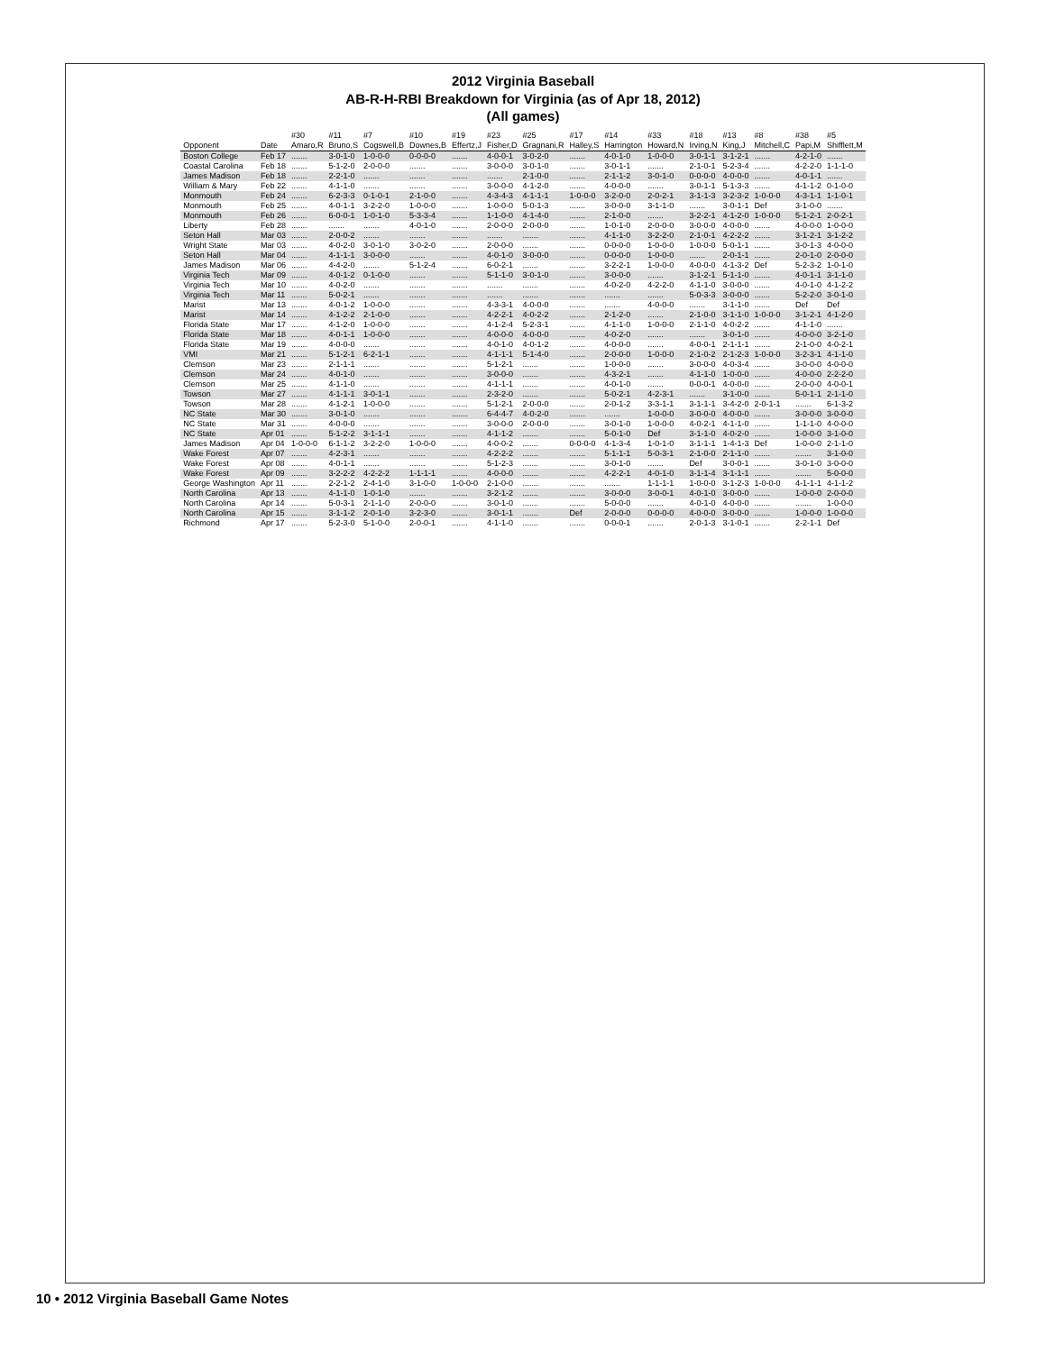2012 Virginia Baseball
AB-R-H-RBI Breakdown for Virginia (as of Apr 18, 2012)
(All games)
| Opponent | Date | #30 Amaro,R | #11 Bruno,S | #7 Cogswell,B | #10 Downes,B | #19 Effertz,J | #23 Fisher,D | #25 Gragnani,R | #17 Halley,S | #14 Harrington | #33 Howard,N | #18 Irving,N | #13 King,J | #8 Mitchell,C | #38 Papi,M | #5 Shifflett,M |
| --- | --- | --- | --- | --- | --- | --- | --- | --- | --- | --- | --- | --- | --- | --- | --- | --- |
| Boston College | Feb 17 | ....... | 3-0-1-0 | 1-0-0-0 | 0-0-0-0 | ....... | 4-0-0-1 | 3-0-2-0 | ....... | 4-0-1-0 | 1-0-0-0 | 3-0-1-1 | 3-1-2-1 | ....... | 4-2-1-0 | ....... |
| Coastal Carolina | Feb 18 | ....... | 5-1-2-0 | 2-0-0-0 | ....... | ....... | 3-0-0-0 | 3-0-1-0 | ....... | 3-0-1-1 | ....... | 2-1-0-1 | 5-2-3-4 | ....... | 4-2-2-0 | 1-1-1-0 |
| James Madison | Feb 18 | ....... | 2-2-1-0 | ....... | ....... | ....... | ....... | 2-1-0-0 | ....... | 2-1-1-2 | 3-0-1-0 | 0-0-0-0 | 4-0-0-0 | ....... | 4-0-1-1 | ....... |
| William & Mary | Feb 22 | ....... | 4-1-1-0 | ....... | ....... | ....... | 3-0-0-0 | 4-1-2-0 | ....... | 4-0-0-0 | ....... | 3-0-1-1 | 5-1-3-3 | ....... | 4-1-1-2 | 0-1-0-0 |
| Monmouth | Feb 24 | ....... | 6-2-3-3 | 0-1-0-1 | 2-1-0-0 | ....... | 4-3-4-3 | 4-1-1-1 | 1-0-0-0 | 3-2-0-0 | 2-0-2-1 | 3-1-1-3 | 3-2-3-2 | 1-0-0-0 | 4-3-1-1 | 1-1-0-1 |
| Monmouth | Feb 25 | ....... | 4-0-1-1 | 3-2-2-0 | 1-0-0-0 | ....... | 1-0-0-0 | 5-0-1-3 | ....... | 3-0-0-0 | 3-1-1-0 | ....... | 3-0-1-1 | Def | 3-1-0-0 | ....... |
| Monmouth | Feb 26 | ....... | 6-0-0-1 | 1-0-1-0 | 5-3-3-4 | ....... | 1-1-0-0 | 4-1-4-0 | ....... | 2-1-0-0 | ....... | 3-2-2-1 | 4-1-2-0 | 1-0-0-0 | 5-1-2-1 | 2-0-2-1 |
| Liberty | Feb 28 | ....... | ....... | ....... | 4-0-1-0 | ....... | 2-0-0-0 | 2-0-0-0 | ....... | 1-0-1-0 | 2-0-0-0 | 3-0-0-0 | 4-0-0-0 | ....... | 4-0-0-0 | 1-0-0-0 |
| Seton Hall | Mar 03 | ....... | 2-0-0-2 | ....... | ....... | ....... | ....... | ....... | ....... | 4-1-1-0 | 3-2-2-0 | 2-1-0-1 | 4-2-2-2 | ....... | 3-1-2-1 | 3-1-2-2 |
| Wright State | Mar 03 | ....... | 4-0-2-0 | 3-0-1-0 | 3-0-2-0 | ....... | 2-0-0-0 | ....... | ....... | 0-0-0-0 | 1-0-0-0 | 1-0-0-0 | 5-0-1-1 | ....... | 3-0-1-3 | 4-0-0-0 |
| Seton Hall | Mar 04 | ....... | 4-1-1-1 | 3-0-0-0 | ....... | ....... | 4-0-1-0 | 3-0-0-0 | ....... | 0-0-0-0 | 1-0-0-0 | ....... | 2-0-1-1 | ....... | 2-0-1-0 | 2-0-0-0 |
| James Madison | Mar 06 | ....... | 4-4-2-0 | ....... | 5-1-2-4 | ....... | 6-0-2-1 | ....... | ....... | 3-2-2-1 | 1-0-0-0 | 4-0-0-0 | 4-1-3-2 | Def | 5-2-3-2 | 1-0-1-0 |
| Virginia Tech | Mar 09 | ....... | 4-0-1-2 | 0-1-0-0 | ....... | ....... | 5-1-1-0 | 3-0-1-0 | ....... | 3-0-0-0 | ....... | 3-1-2-1 | 5-1-1-0 | ....... | 4-0-1-1 | 3-1-1-0 |
| Virginia Tech | Mar 10 | ....... | 4-0-2-0 | ....... | ....... | ....... | ....... | ....... | ....... | 4-0-2-0 | 4-2-2-0 | 4-1-1-0 | 3-0-0-0 | ....... | 4-0-1-0 | 4-1-2-2 |
| Virginia Tech | Mar 11 | ....... | 5-0-2-1 | ....... | ....... | ....... | ....... | ....... | ....... | ....... | ....... | 5-0-3-3 | 3-0-0-0 | ....... | 5-2-2-0 | 3-0-1-0 |
| Marist | Mar 13 | ....... | 4-0-1-2 | 1-0-0-0 | ....... | ....... | 4-3-3-1 | 4-0-0-0 | ....... | ....... | 4-0-0-0 | ....... | 3-1-1-0 | ....... | Def | Def |
| Marist | Mar 14 | ....... | 4-1-2-2 | 2-1-0-0 | ....... | ....... | 4-2-2-1 | 4-0-2-2 | ....... | 2-1-2-0 | ....... | 2-1-0-0 | 3-1-1-0 | 1-0-0-0 | 3-1-2-1 | 4-1-2-0 |
| Florida State | Mar 17 | ....... | 4-1-2-0 | 1-0-0-0 | ....... | ....... | 4-1-2-4 | 5-2-3-1 | ....... | 4-1-1-0 | 1-0-0-0 | 2-1-1-0 | 4-0-2-2 | ....... | 4-1-1-0 | ....... |
| Florida State | Mar 18 | ....... | 4-0-1-1 | 1-0-0-0 | ....... | ....... | 4-0-0-0 | 4-0-0-0 | ....... | 4-0-2-0 | ....... | ....... | 3-0-1-0 | ....... | 4-0-0-0 | 3-2-1-0 |
| Florida State | Mar 19 | ....... | 4-0-0-0 | ....... | ....... | ....... | 4-0-1-0 | 4-0-1-2 | ....... | 4-0-0-0 | ....... | 4-0-0-1 | 2-1-1-1 | ....... | 2-1-0-0 | 4-0-2-1 |
| VMI | Mar 21 | ....... | 5-1-2-1 | 6-2-1-1 | ....... | ....... | 4-1-1-1 | 5-1-4-0 | ....... | 2-0-0-0 | 1-0-0-0 | 2-1-0-2 | 2-1-2-3 | 1-0-0-0 | 3-2-3-1 | 4-1-1-0 |
| Clemson | Mar 23 | ....... | 2-1-1-1 | ....... | ....... | ....... | 5-1-2-1 | ....... | ....... | 1-0-0-0 | ....... | 3-0-0-0 | 4-0-3-4 | ....... | 3-0-0-0 | 4-0-0-0 |
| Clemson | Mar 24 | ....... | 4-0-1-0 | ....... | ....... | ....... | 3-0-0-0 | ....... | ....... | 4-3-2-1 | ....... | 4-1-1-0 | 1-0-0-0 | ....... | 4-0-0-0 | 2-2-2-0 |
| Clemson | Mar 25 | ....... | 4-1-1-0 | ....... | ....... | ....... | 4-1-1-1 | ....... | ....... | 4-0-1-0 | ....... | 0-0-0-1 | 4-0-0-0 | ....... | 2-0-0-0 | 4-0-0-1 |
| Towson | Mar 27 | ....... | 4-1-1-1 | 3-0-1-1 | ....... | ....... | 2-3-2-0 | ....... | ....... | 5-0-2-1 | 4-2-3-1 | ....... | 3-1-0-0 | ....... | 5-0-1-1 | 2-1-1-0 |
| Towson | Mar 28 | ....... | 4-1-2-1 | 1-0-0-0 | ....... | ....... | 5-1-2-1 | 2-0-0-0 | ....... | 2-0-1-2 | 3-3-1-1 | 3-1-1-1 | 3-4-2-0 | 2-0-1-1 | ....... | 6-1-3-2 |
| NC State | Mar 30 | ....... | 3-0-1-0 | ....... | ....... | ....... | 6-4-4-7 | 4-0-2-0 | ....... | ....... | 1-0-0-0 | 3-0-0-0 | 4-0-0-0 | ....... | 3-0-0-0 | 3-0-0-0 |
| NC State | Mar 31 | ....... | 4-0-0-0 | ....... | ....... | ....... | 3-0-0-0 | 2-0-0-0 | ....... | 3-0-1-0 | 1-0-0-0 | 4-0-2-1 | 4-1-1-0 | ....... | 1-1-1-0 | 4-0-0-0 |
| NC State | Apr 01 | ....... | 5-1-2-2 | 3-1-1-1 | ....... | ....... | 4-1-1-2 | ....... | ....... | 5-0-1-0 | Def | 3-1-1-0 | 4-0-2-0 | ....... | 1-0-0-0 | 3-1-0-0 |
| James Madison | Apr 04 | 1-0-0-0 | 6-1-1-2 | 3-2-2-0 | 1-0-0-0 | ....... | 4-0-0-2 | ....... | 0-0-0-0 | 4-1-3-4 | 1-0-1-0 | 3-1-1-1 | 1-4-1-3 | Def | 1-0-0-0 | 2-1-1-0 |
| Wake Forest | Apr 07 | ....... | 4-2-3-1 | ....... | ....... | ....... | 4-2-2-2 | ....... | ....... | 5-1-1-1 | 5-0-3-1 | 2-1-0-0 | 2-1-1-0 | ....... | ....... | 3-1-0-0 |
| Wake Forest | Apr 08 | ....... | 4-0-1-1 | ....... | ....... | ....... | 5-1-2-3 | ....... | ....... | 3-0-1-0 | ....... | Def | 3-0-0-1 | ....... | 3-0-1-0 | 3-0-0-0 |
| Wake Forest | Apr 09 | ....... | 3-2-2-2 | 4-2-2-2 | 1-1-1-1 | ....... | 4-0-0-0 | ....... | ....... | 4-2-2-1 | 4-0-1-0 | 3-1-1-4 | 3-1-1-1 | ....... | ....... | 5-0-0-0 |
| George Washington | Apr 11 | ....... | 2-2-1-2 | 2-4-1-0 | 3-1-0-0 | 1-0-0-0 | 2-1-0-0 | ....... | ....... | ....... | 1-1-1-1 | 1-0-0-0 | 3-1-2-3 | 1-0-0-0 | 4-1-1-1 | 4-1-1-2 |
| North Carolina | Apr 13 | ....... | 4-1-1-0 | 1-0-1-0 | ....... | ....... | 3-2-1-2 | ....... | ....... | 3-0-0-0 | 3-0-0-1 | 4-0-1-0 | 3-0-0-0 | ....... | 1-0-0-0 | 2-0-0-0 |
| North Carolina | Apr 14 | ....... | 5-0-3-1 | 2-1-1-0 | 2-0-0-0 | ....... | 3-0-1-0 | ....... | ....... | 5-0-0-0 | ....... | 4-0-1-0 | 4-0-0-0 | ....... | ....... | 1-0-0-0 |
| North Carolina | Apr 15 | ....... | 3-1-1-2 | 2-0-1-0 | 3-2-3-0 | ....... | 3-0-1-1 | ....... | Def | 2-0-0-0 | 0-0-0-0 | 4-0-0-0 | 3-0-0-0 | ....... | 1-0-0-0 | 1-0-0-0 |
| Richmond | Apr 17 | ....... | 5-2-3-0 | 5-1-0-0 | 2-0-0-1 | ....... | 4-1-1-0 | ....... | ....... | 0-0-0-1 | ....... | 2-0-1-3 | 3-1-0-1 | ....... | 2-2-1-1 | Def |
10 • 2012 Virginia Baseball Game Notes